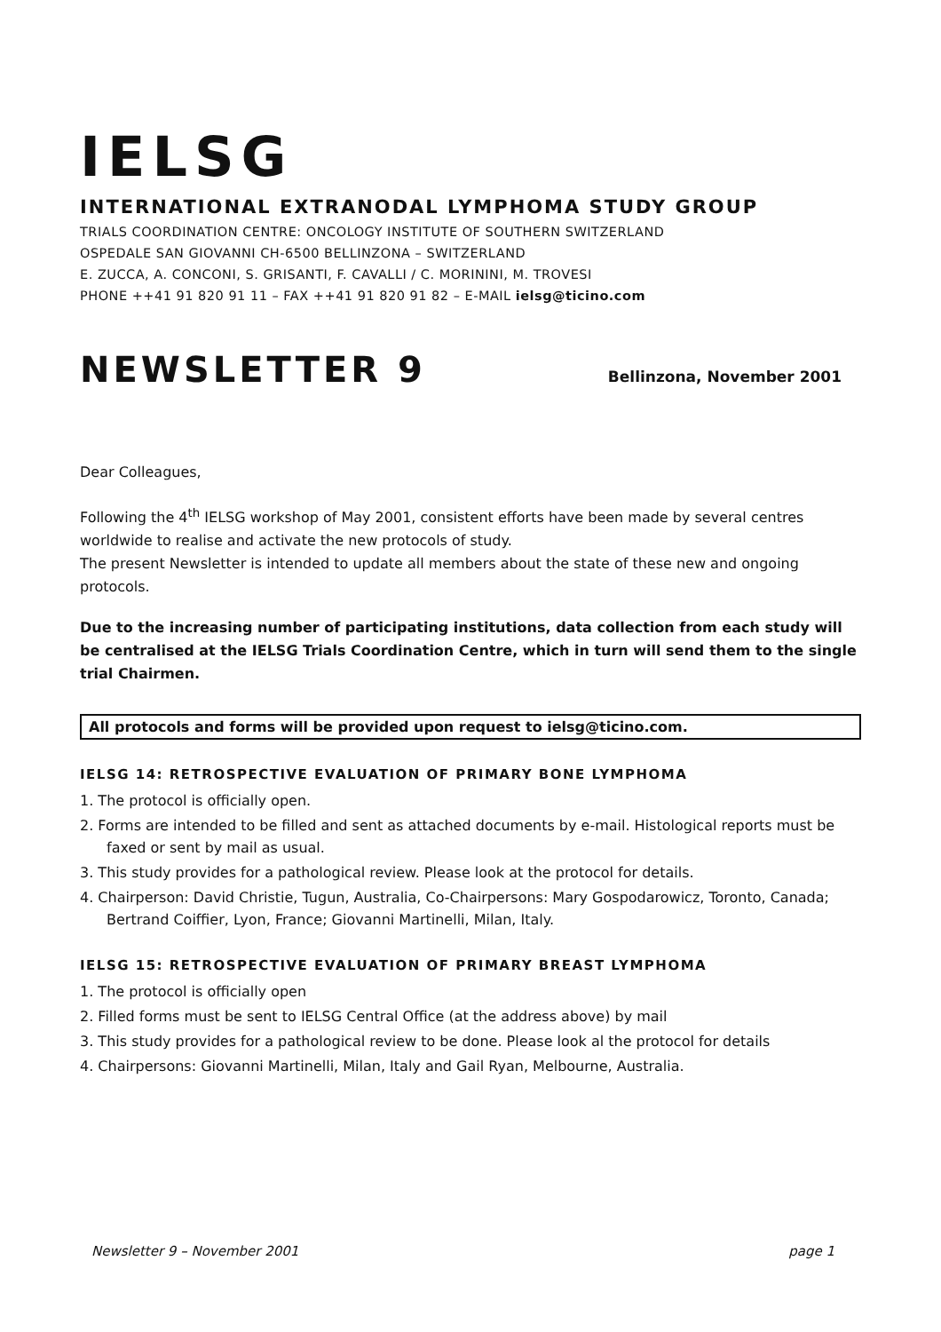IELSG
INTERNATIONAL EXTRANODAL LYMPHOMA STUDY GROUP
TRIALS COORDINATION CENTRE: ONCOLOGY INSTITUTE OF SOUTHERN SWITZERLAND
OSPEDALE SAN GIOVANNI CH-6500 BELLINZONA – SWITZERLAND
E. ZUCCA, A. CONCONI, S. GRISANTI, F. CAVALLI / C. MORININI, M. TROVESI
PHONE ++41 91 820 91 11 – FAX ++41 91 820 91 82 – E-MAIL ielsg@ticino.com
NEWSLETTER 9 Bellinzona, November 2001
Dear Colleagues,
Following the 4<sup>th</sup> IELSG workshop of May 2001, consistent efforts have been made by several centres worldwide to realise and activate the new protocols of study.
The present Newsletter is intended to update all members about the state of these new and ongoing protocols.
Due to the increasing number of participating institutions, data collection from each study will be centralised at the IELSG Trials Coordination Centre, which in turn will send them to the single trial Chairmen.
All protocols and forms will be provided upon request to ielsg@ticino.com.
IELSG 14: RETROSPECTIVE EVALUATION OF PRIMARY BONE LYMPHOMA
1. The protocol is officially open.
2. Forms are intended to be filled and sent as attached documents by e-mail. Histological reports must be faxed or sent by mail as usual.
3. This study provides for a pathological review. Please look at the protocol for details.
4. Chairperson: David Christie, Tugun, Australia, Co-Chairpersons: Mary Gospodarowicz, Toronto, Canada; Bertrand Coiffier, Lyon, France; Giovanni Martinelli, Milan, Italy.
IELSG 15: RETROSPECTIVE EVALUATION OF PRIMARY BREAST LYMPHOMA
1. The protocol is officially open
2. Filled forms must be sent to IELSG Central Office (at the address above) by mail
3. This study provides for a pathological review to be done. Please look al the protocol for details
4. Chairpersons: Giovanni Martinelli, Milan, Italy and Gail Ryan, Melbourne, Australia.
Newsletter 9 – November 2001 page 1